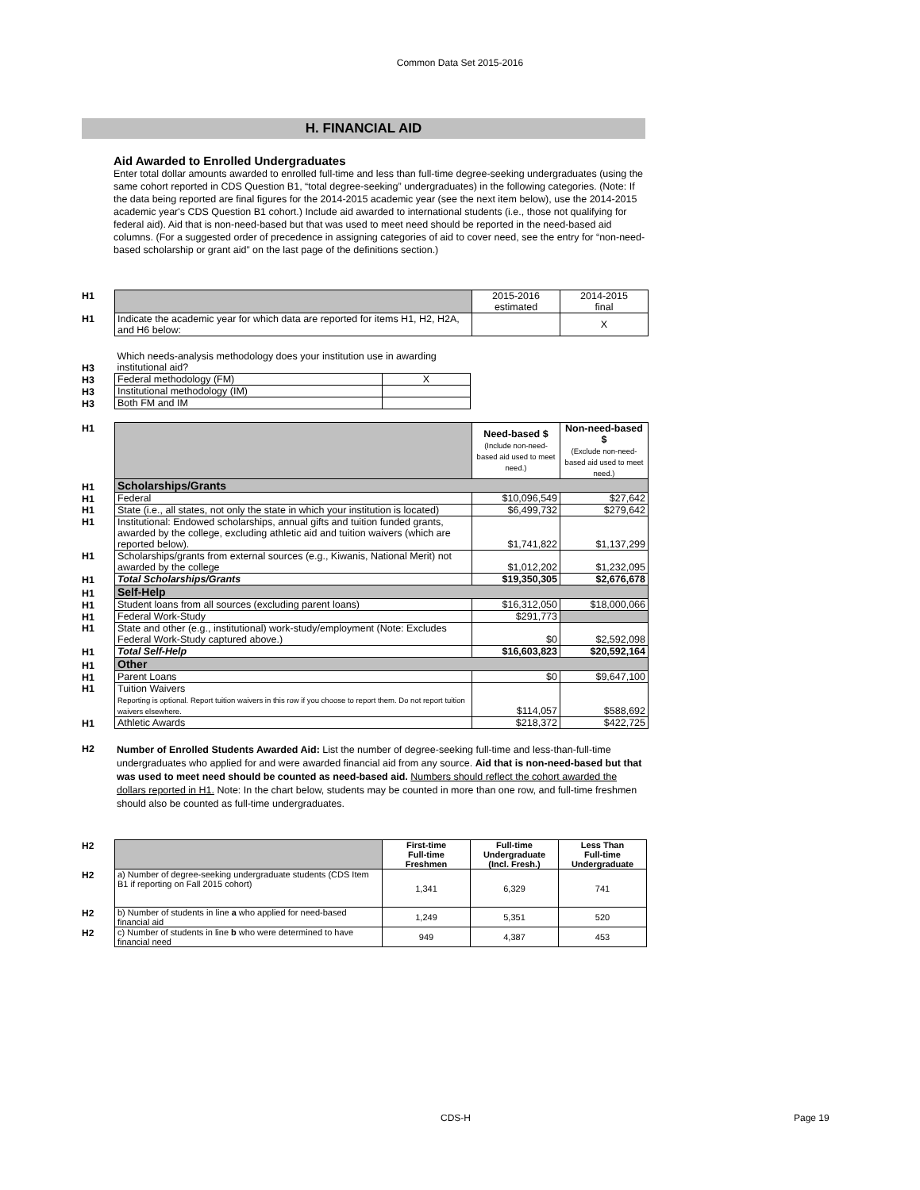Common Data Set 2015-2016
H. FINANCIAL AID
Aid Awarded to Enrolled Undergraduates
Enter total dollar amounts awarded to enrolled full-time and less than full-time degree-seeking undergraduates (using the same cohort reported in CDS Question B1, “total degree-seeking” undergraduates) in the following categories. (Note: If the data being reported are final figures for the 2014-2015 academic year (see the next item below), use the 2014-2015 academic year's CDS Question B1 cohort.) Include aid awarded to international students (i.e., those not qualifying for federal aid). Aid that is non-need-based but that was used to meet need should be reported in the need-based aid columns. (For a suggested order of precedence in assigning categories of aid to cover need, see the entry for “non-need-based scholarship or grant aid” on the last page of the definitions section.)
| H1 | | 2015-2016 estimated | 2014-2015 final |
| H1 | Indicate the academic year for which data are reported for items H1, H2, H2A, and H6 below: | | X |
| H3 | Which needs-analysis methodology does your institution use in awarding institutional aid? | |
| H3 | Federal methodology (FM) | X |
| H3 | Institutional methodology (IM) | |
| H3 | Both FM and IM | |
| H1 | | Need-based $ (Include non-need-based aid used to meet need.) | Non-need-based $ (Exclude non-need-based aid used to meet need.) |
| H1 | Scholarships/Grants | | |
| H1 | Federal | $10,096,549 | $27,642 |
| H1 | State (i.e., all states, not only the state in which your institution is located) | $6,499,732 | $279,642 |
| H1 | Institutional: Endowed scholarships, annual gifts and tuition funded grants, awarded by the college, excluding athletic aid and tuition waivers (which are reported below). | $1,741,822 | $1,137,299 |
| H1 | Scholarships/grants from external sources (e.g., Kiwanis, National Merit) not awarded by the college | $1,012,202 | $1,232,095 |
| H1 | Total Scholarships/Grants | $19,350,305 | $2,676,678 |
| H1 | Self-Help | | |
| H1 | Student loans from all sources (excluding parent loans) | $16,312,050 | $18,000,066 |
| H1 | Federal Work-Study | $291,773 | |
| H1 | State and other (e.g., institutional) work-study/employment (Note: Excludes Federal Work-Study captured above.) | $0 | $2,592,098 |
| H1 | Total Self-Help | $16,603,823 | $20,592,164 |
| H1 | Other | | |
| H1 | Parent Loans | $0 | $9,647,100 |
| H1 | Tuition Waivers Reporting is optional. Report tuition waivers in this row if you choose to report them. Do not report tuition waivers elsewhere. | $114,057 | $588,692 |
| H1 | Athletic Awards | $218,372 | $422,725 |
| H2 | Number of Enrolled Students Awarded Aid: List the number of degree-seeking full-time and less-than-full-time undergraduates who applied for and were awarded financial aid from any source. Aid that is non-need-based but that was used to meet need should be counted as need-based aid. Numbers should reflect the cohort awarded the dollars reported in H1. Note: In the chart below, students may be counted in more than one row, and full-time freshmen should also be counted as full-time undergraduates. |
| H2 | | First-time Full-time Freshmen | Full-time Undergraduate (Incl. Fresh.) | Less Than Full-time Undergraduate |
| H2 | a) Number of degree-seeking undergraduate students (CDS Item B1 if reporting on Fall 2015 cohort) | 1,341 | 6,329 | 741 |
| H2 | b) Number of students in line a who applied for need-based financial aid | 1,249 | 5,351 | 520 |
| H2 | c) Number of students in line b who were determined to have financial need | 949 | 4,387 | 453 |
CDS-H Page 19